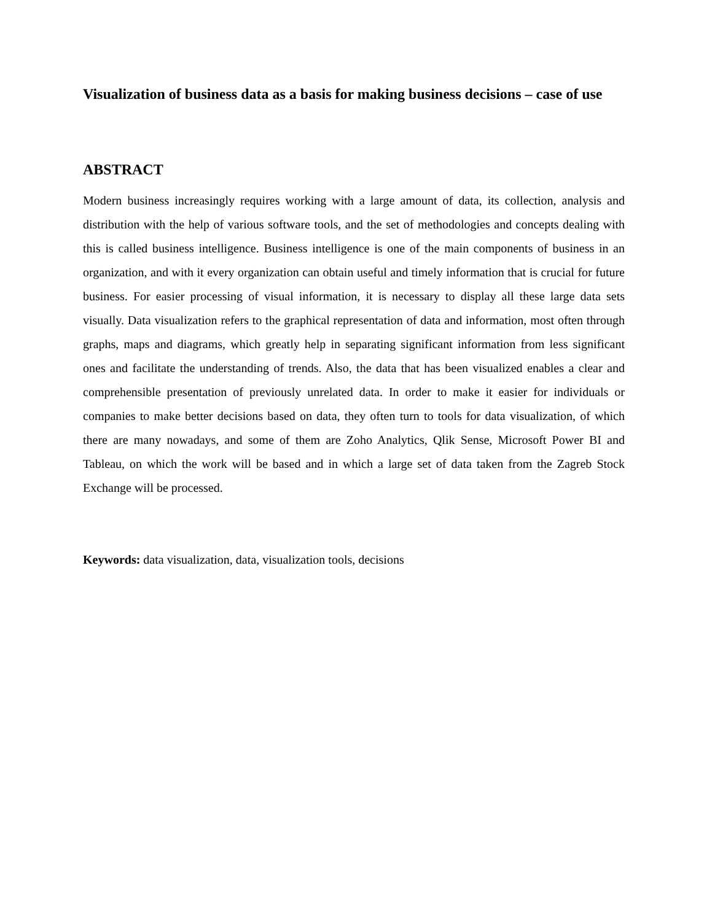Visualization of business data as a basis for making business decisions – case of use
ABSTRACT
Modern business increasingly requires working with a large amount of data, its collection, analysis and distribution with the help of various software tools, and the set of methodologies and concepts dealing with this is called business intelligence. Business intelligence is one of the main components of business in an organization, and with it every organization can obtain useful and timely information that is crucial for future business. For easier processing of visual information, it is necessary to display all these large data sets visually. Data visualization refers to the graphical representation of data and information, most often through graphs, maps and diagrams, which greatly help in separating significant information from less significant ones and facilitate the understanding of trends. Also, the data that has been visualized enables a clear and comprehensible presentation of previously unrelated data. In order to make it easier for individuals or companies to make better decisions based on data, they often turn to tools for data visualization, of which there are many nowadays, and some of them are Zoho Analytics, Qlik Sense, Microsoft Power BI and Tableau, on which the work will be based and in which a large set of data taken from the Zagreb Stock Exchange will be processed.
Keywords: data visualization, data, visualization tools, decisions